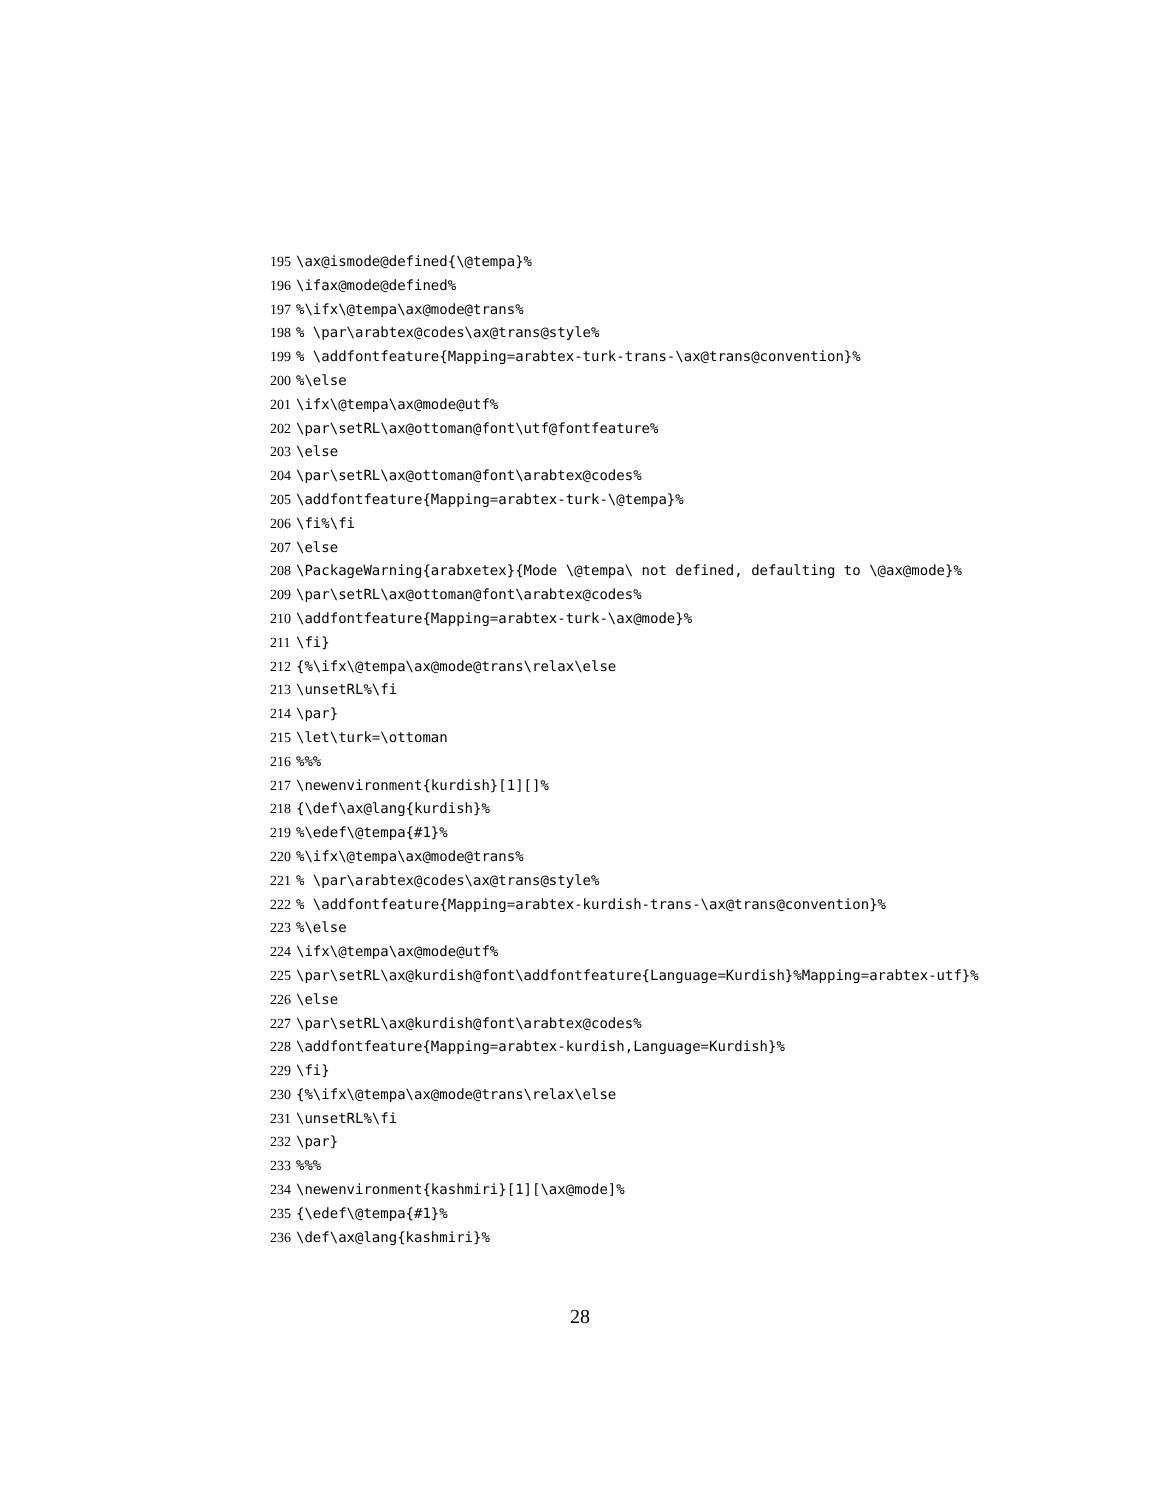195 \ax@ismode@defined{\@tempa}%
196 \ifax@mode@defined%
197 %\ifx\@tempa\ax@mode@trans%
198 % \par\arabtex@codes\ax@trans@style%
199 % \addfontfeature{Mapping=arabtex-turk-trans-\ax@trans@convention}%
200 %\else
201 \ifx\@tempa\ax@mode@utf%
202 \par\setRL\ax@ottoman@font\utf@fontfeature%
203 \else
204 \par\setRL\ax@ottoman@font\arabtex@codes%
205 \addfontfeature{Mapping=arabtex-turk-\@tempa}%
206 \fi%\fi
207 \else
208 \PackageWarning{arabxetex}{Mode \@tempa\ not defined, defaulting to \@ax@mode}%
209 \par\setRL\ax@ottoman@font\arabtex@codes%
210 \addfontfeature{Mapping=arabtex-turk-\ax@mode}%
211 \fi}
212 {%\ifx\@tempa\ax@mode@trans\relax\else
213 \unsetRL%\fi
214 \par}
215 \let\turk=\ottoman
216 %%%
217 \newenvironment{kurdish}[1][]%
218 {\def\ax@lang{kurdish}%
219 %\edef\@tempa{#1}%
220 %\ifx\@tempa\ax@mode@trans%
221 % \par\arabtex@codes\ax@trans@style%
222 % \addfontfeature{Mapping=arabtex-kurdish-trans-\ax@trans@convention}%
223 %\else
224 \ifx\@tempa\ax@mode@utf%
225 \par\setRL\ax@kurdish@font\addfontfeature{Language=Kurdish}%Mapping=arabtex-utf}%
226 \else
227 \par\setRL\ax@kurdish@font\arabtex@codes%
228 \addfontfeature{Mapping=arabtex-kurdish,Language=Kurdish}%
229 \fi}
230 {%\ifx\@tempa\ax@mode@trans\relax\else
231 \unsetRL%\fi
232 \par}
233 %%%
234 \newenvironment{kashmiri}[1][\ax@mode]%
235 {\edef\@tempa{#1}%
236 \def\ax@lang{kashmiri}%
28